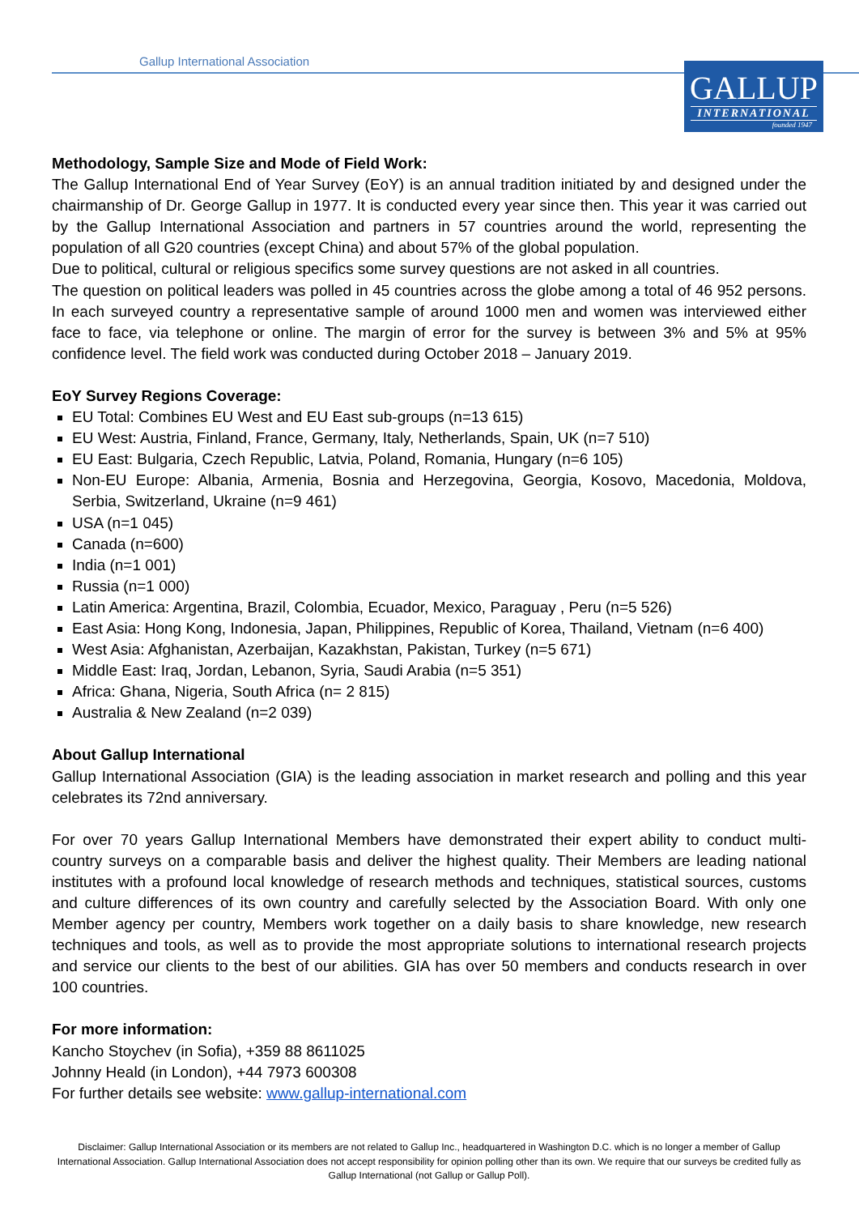Gallup International Association
GALLUP
INTERNATIONAL
founded 1947
Methodology, Sample Size and Mode of Field Work:
The Gallup International End of Year Survey (EoY) is an annual tradition initiated by and designed under the chairmanship of Dr. George Gallup in 1977. It is conducted every year since then. This year it was carried out by the Gallup International Association and partners in 57 countries around the world, representing the population of all G20 countries (except China) and about 57% of the global population.
Due to political, cultural or religious specifics some survey questions are not asked in all countries.
The question on political leaders was polled in 45 countries across the globe among a total of 46 952 persons. In each surveyed country a representative sample of around 1000 men and women was interviewed either face to face, via telephone or online. The margin of error for the survey is between 3% and 5% at 95% confidence level. The field work was conducted during October 2018 – January 2019.
EoY Survey Regions Coverage:
EU Total: Combines EU West and EU East sub-groups (n=13 615)
EU West: Austria, Finland, France, Germany, Italy, Netherlands, Spain, UK (n=7 510)
EU East: Bulgaria, Czech Republic, Latvia, Poland, Romania, Hungary (n=6 105)
Non-EU Europe: Albania, Armenia, Bosnia and Herzegovina, Georgia, Kosovo, Macedonia, Moldova, Serbia, Switzerland, Ukraine (n=9 461)
USA (n=1 045)
Canada (n=600)
India (n=1 001)
Russia (n=1 000)
Latin America: Argentina, Brazil, Colombia, Ecuador, Mexico, Paraguay , Peru (n=5 526)
East Asia: Hong Kong, Indonesia, Japan, Philippines, Republic of Korea, Thailand, Vietnam (n=6 400)
West Asia: Afghanistan, Azerbaijan, Kazakhstan, Pakistan, Turkey (n=5 671)
Middle East: Iraq, Jordan, Lebanon, Syria, Saudi Arabia (n=5 351)
Africa: Ghana, Nigeria, South Africa (n= 2 815)
Australia & New Zealand (n=2 039)
About Gallup International
Gallup International Association (GIA) is the leading association in market research and polling and this year celebrates its 72nd anniversary.
For over 70 years Gallup International Members have demonstrated their expert ability to conduct multi-country surveys on a comparable basis and deliver the highest quality. Their Members are leading national institutes with a profound local knowledge of research methods and techniques, statistical sources, customs and culture differences of its own country and carefully selected by the Association Board. With only one Member agency per country, Members work together on a daily basis to share knowledge, new research techniques and tools, as well as to provide the most appropriate solutions to international research projects and service our clients to the best of our abilities. GIA has over 50 members and conducts research in over 100 countries.
For more information:
Kancho Stoychev (in Sofia), +359 88 8611025
Johnny Heald (in London), +44 7973 600308
For further details see website: www.gallup-international.com
Disclaimer: Gallup International Association or its members are not related to Gallup Inc., headquartered in Washington D.C. which is no longer a member of Gallup International Association. Gallup International Association does not accept responsibility for opinion polling other than its own. We require that our surveys be credited fully as Gallup International (not Gallup or Gallup Poll).